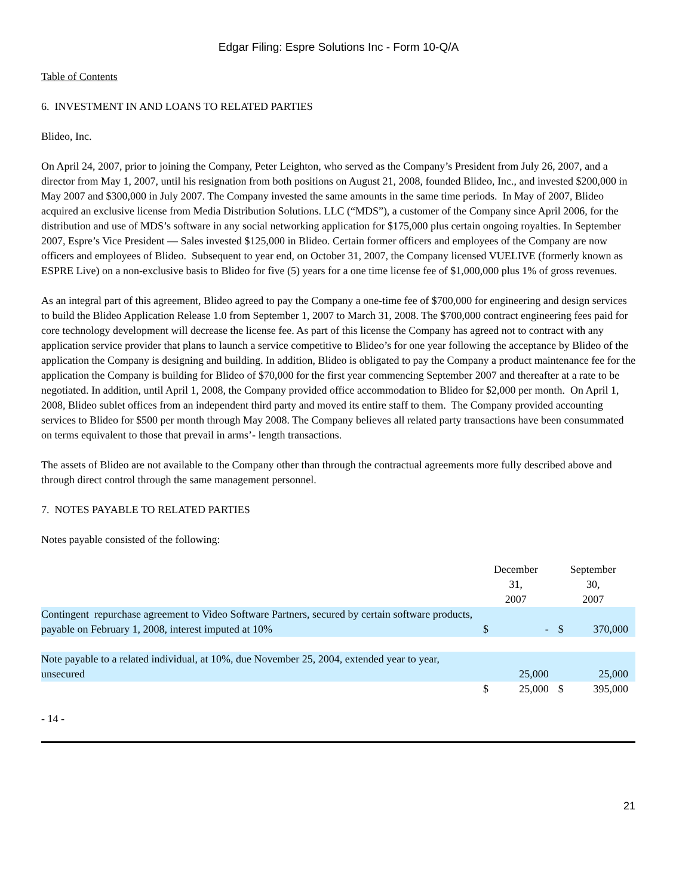Edgar Filing: Espre Solutions Inc - Form 10-Q/A
Table of Contents
6. INVESTMENT IN AND LOANS TO RELATED PARTIES
Blideo, Inc.
On April 24, 2007, prior to joining the Company, Peter Leighton, who served as the Company’s President from July 26, 2007, and a director from May 1, 2007, until his resignation from both positions on August 21, 2008, founded Blideo, Inc., and invested $200,000 in May 2007 and $300,000 in July 2007. The Company invested the same amounts in the same time periods. In May of 2007, Blideo acquired an exclusive license from Media Distribution Solutions. LLC (“MDS”), a customer of the Company since April 2006, for the distribution and use of MDS’s software in any social networking application for $175,000 plus certain ongoing royalties. In September 2007, Espre’s Vice President — Sales invested $125,000 in Blideo. Certain former officers and employees of the Company are now officers and employees of Blideo. Subsequent to year end, on October 31, 2007, the Company licensed VUELIVE (formerly known as ESPRE Live) on a non-exclusive basis to Blideo for five (5) years for a one time license fee of $1,000,000 plus 1% of gross revenues.
As an integral part of this agreement, Blideo agreed to pay the Company a one-time fee of $700,000 for engineering and design services to build the Blideo Application Release 1.0 from September 1, 2007 to March 31, 2008. The $700,000 contract engineering fees paid for core technology development will decrease the license fee. As part of this license the Company has agreed not to contract with any application service provider that plans to launch a service competitive to Blideo’s for one year following the acceptance by Blideo of the application the Company is designing and building. In addition, Blideo is obligated to pay the Company a product maintenance fee for the application the Company is building for Blideo of $70,000 for the first year commencing September 2007 and thereafter at a rate to be negotiated. In addition, until April 1, 2008, the Company provided office accommodation to Blideo for $2,000 per month. On April 1, 2008, Blideo sublet offices from an independent third party and moved its entire staff to them. The Company provided accounting services to Blideo for $500 per month through May 2008. The Company believes all related party transactions have been consummated on terms equivalent to those that prevail in arms’- length transactions.
The assets of Blideo are not available to the Company other than through the contractual agreements more fully described above and through direct control through the same management personnel.
7. NOTES PAYABLE TO RELATED PARTIES
Notes payable consisted of the following:
| | December 31, 2007 | | | September 30, 2007 | | |
| Contingent repurchase agreement to Video Software Partners, secured by certain software products, payable on February 1, 2008, interest imputed at 10% | $ | - | | $ | 370,000 | |
| Note payable to a related individual, at 10%, due November 25, 2004, extended year to year, unsecured | | 25,000 | | | 25,000 | |
| | $ | 25,000 | | $ | 395,000 | |
- 14 -
21